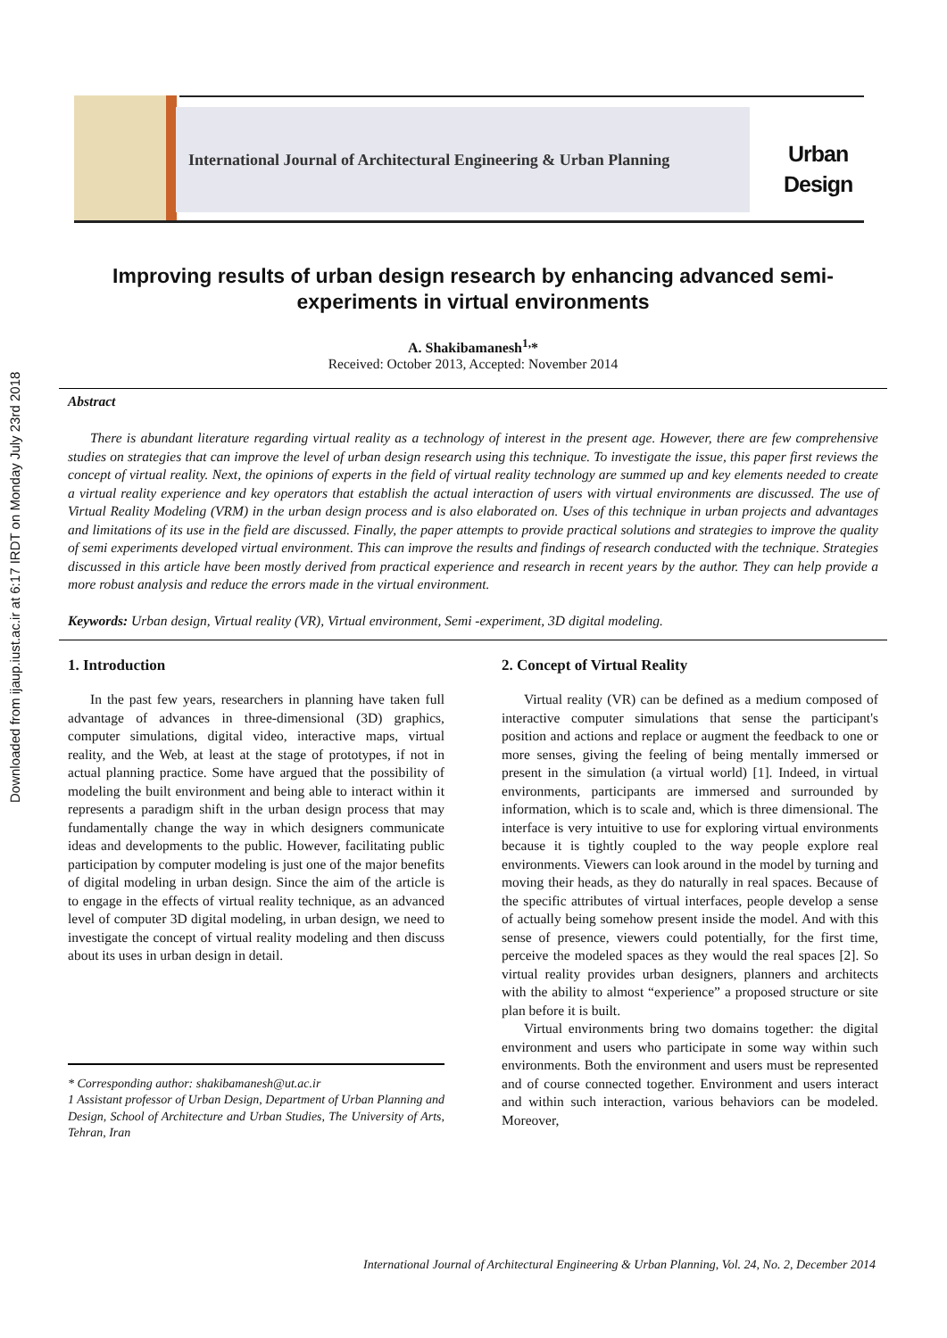Downloaded from ijaup.iust.ac.ir at 6:17 IRDT on Monday July 23rd 2018
International Journal of Architectural Engineering & Urban Planning
Urban
Design
Improving results of urban design research by enhancing advanced semi-experiments in virtual environments
A. Shakibamanesh<sup>1,</sup>*
Received: October 2013, Accepted: November 2014
Abstract
There is abundant literature regarding virtual reality as a technology of interest in the present age. However, there are few comprehensive studies on strategies that can improve the level of urban design research using this technique. To investigate the issue, this paper first reviews the concept of virtual reality. Next, the opinions of experts in the field of virtual reality technology are summed up and key elements needed to create a virtual reality experience and key operators that establish the actual interaction of users with virtual environments are discussed. The use of Virtual Reality Modeling (VRM) in the urban design process and is also elaborated on. Uses of this technique in urban projects and advantages and limitations of its use in the field are discussed. Finally, the paper attempts to provide practical solutions and strategies to improve the quality of semi experiments developed virtual environment. This can improve the results and findings of research conducted with the technique. Strategies discussed in this article have been mostly derived from practical experience and research in recent years by the author. They can help provide a more robust analysis and reduce the errors made in the virtual environment.
Keywords: Urban design, Virtual reality (VR), Virtual environment, Semi -experiment, 3D digital modeling.
1. Introduction
In the past few years, researchers in planning have taken full advantage of advances in three-dimensional (3D) graphics, computer simulations, digital video, interactive maps, virtual reality, and the Web, at least at the stage of prototypes, if not in actual planning practice. Some have argued that the possibility of modeling the built environment and being able to interact within it represents a paradigm shift in the urban design process that may fundamentally change the way in which designers communicate ideas and developments to the public. However, facilitating public participation by computer modeling is just one of the major benefits of digital modeling in urban design. Since the aim of the article is to engage in the effects of virtual reality technique, as an advanced level of computer 3D digital modeling, in urban design, we need to investigate the concept of virtual reality modeling and then discuss about its uses in urban design in detail.
* Corresponding author: shakibamanesh@ut.ac.ir
1 Assistant professor of Urban Design, Department of Urban Planning and Design, School of Architecture and Urban Studies, The University of Arts, Tehran, Iran
2. Concept of Virtual Reality
Virtual reality (VR) can be defined as a medium composed of interactive computer simulations that sense the participant's position and actions and replace or augment the feedback to one or more senses, giving the feeling of being mentally immersed or present in the simulation (a virtual world) [1]. Indeed, in virtual environments, participants are immersed and surrounded by information, which is to scale and, which is three dimensional. The interface is very intuitive to use for exploring virtual environments because it is tightly coupled to the way people explore real environments. Viewers can look around in the model by turning and moving their heads, as they do naturally in real spaces. Because of the specific attributes of virtual interfaces, people develop a sense of actually being somehow present inside the model. And with this sense of presence, viewers could potentially, for the first time, perceive the modeled spaces as they would the real spaces [2]. So virtual reality provides urban designers, planners and architects with the ability to almost “experience” a proposed structure or site plan before it is built.
Virtual environments bring two domains together: the digital environment and users who participate in some way within such environments. Both the environment and users must be represented and of course connected together. Environment and users interact and within such interaction, various behaviors can be modeled. Moreover,
International Journal of Architectural Engineering & Urban Planning, Vol. 24, No. 2, December 2014